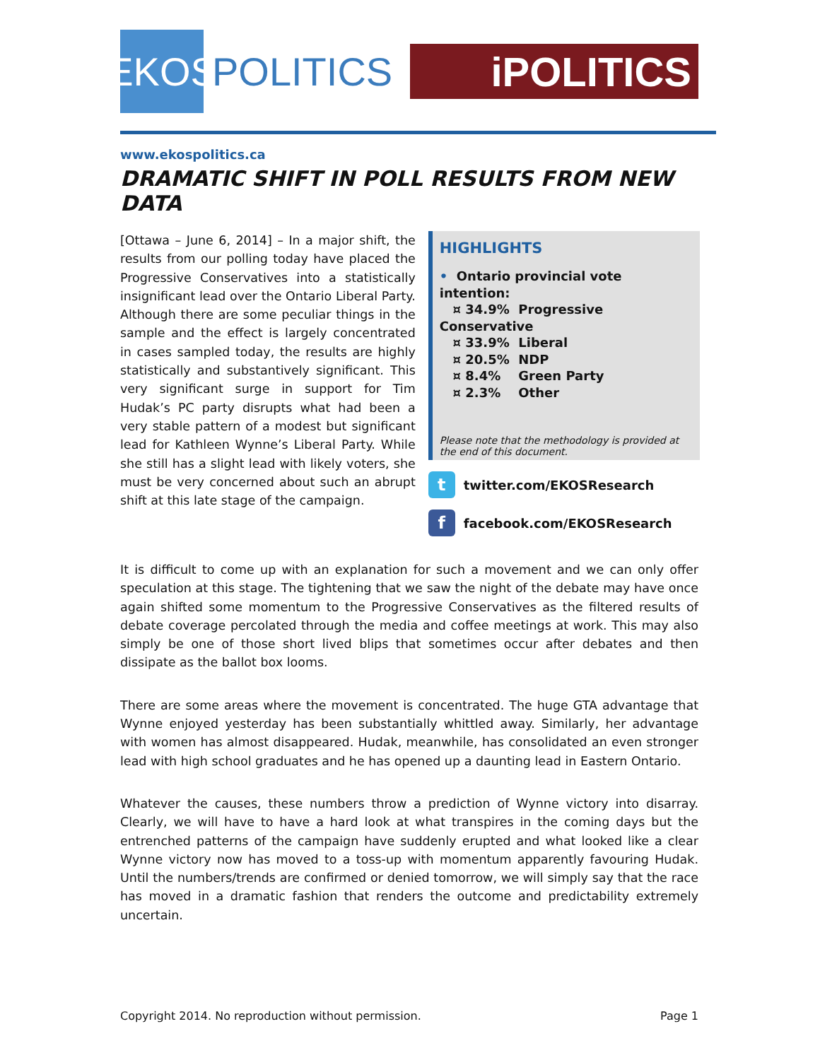EKOS
POLITICS
iPOLITICS
www.ekospolitics.ca
DRAMATIC SHIFT IN POLL RESULTS FROM NEW DATA
[Ottawa – June 6, 2014] – In a major shift, the results from our polling today have placed the Progressive Conservatives into a statistically insignificant lead over the Ontario Liberal Party. Although there are some peculiar things in the sample and the effect is largely concentrated in cases sampled today, the results are highly statistically and substantively significant. This very significant surge in support for Tim Hudak’s PC party disrupts what had been a very stable pattern of a modest but significant lead for Kathleen Wynne’s Liberal Party. While she still has a slight lead with likely voters, she must be very concerned about such an abrupt shift at this late stage of the campaign.
HIGHLIGHTS
• Ontario provincial vote intention:
¤ 34.9% Progressive Conservative
¤ 33.9% Liberal
¤ 20.5% NDP
¤ 8.4% Green Party
¤ 2.3% Other
Please note that the methodology is provided at the end of this document.
t twitter.com/EKOSResearch
f facebook.com/EKOSResearch
It is difficult to come up with an explanation for such a movement and we can only offer speculation at this stage. The tightening that we saw the night of the debate may have once again shifted some momentum to the Progressive Conservatives as the filtered results of debate coverage percolated through the media and coffee meetings at work. This may also simply be one of those short lived blips that sometimes occur after debates and then dissipate as the ballot box looms.
There are some areas where the movement is concentrated. The huge GTA advantage that Wynne enjoyed yesterday has been substantially whittled away. Similarly, her advantage with women has almost disappeared. Hudak, meanwhile, has consolidated an even stronger lead with high school graduates and he has opened up a daunting lead in Eastern Ontario.
Whatever the causes, these numbers throw a prediction of Wynne victory into disarray. Clearly, we will have to have a hard look at what transpires in the coming days but the entrenched patterns of the campaign have suddenly erupted and what looked like a clear Wynne victory now has moved to a toss-up with momentum apparently favouring Hudak. Until the numbers/trends are confirmed or denied tomorrow, we will simply say that the race has moved in a dramatic fashion that renders the outcome and predictability extremely uncertain.
Copyright 2014. No reproduction without permission. Page 1